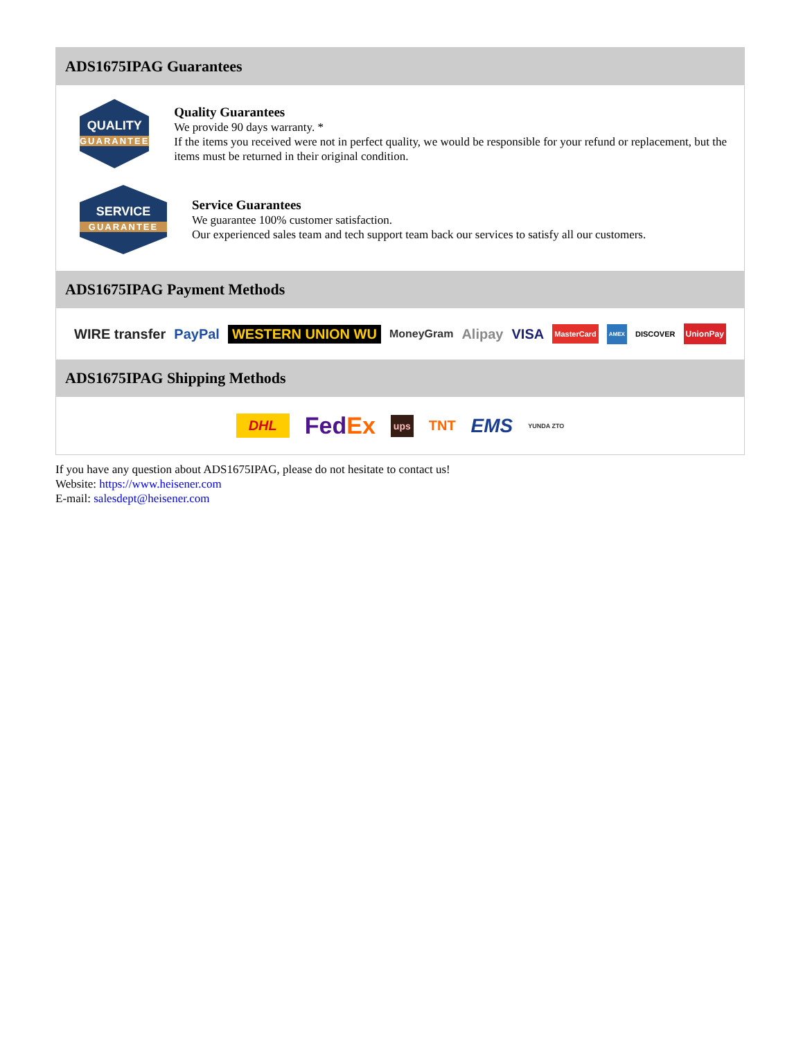ADS1675IPAG Guarantees
QUALITY
GUARANTEE
Quality Guarantees
We provide 90 days warranty. *
If the items you received were not in perfect quality, we would be responsible for your refund or replacement, but the items must be returned in their original condition.
SERVICE
GUARANTEE
Service Guarantees
We guarantee 100% customer satisfaction.
Our experienced sales team and tech support team back our services to satisfy all our customers.
ADS1675IPAG Payment Methods
WIRE transfer PayPal WESTERN UNION WU MoneyGram Alipay VISA MasterCard AMEX DISCOVER UnionPay
ADS1675IPAG Shipping Methods
DHL FedEx ups TNT EMS YUNDA ZTO
If you have any question about ADS1675IPAG, please do not hesitate to contact us!
Website: https://www.heisener.com
E-mail: salesdept@heisener.com